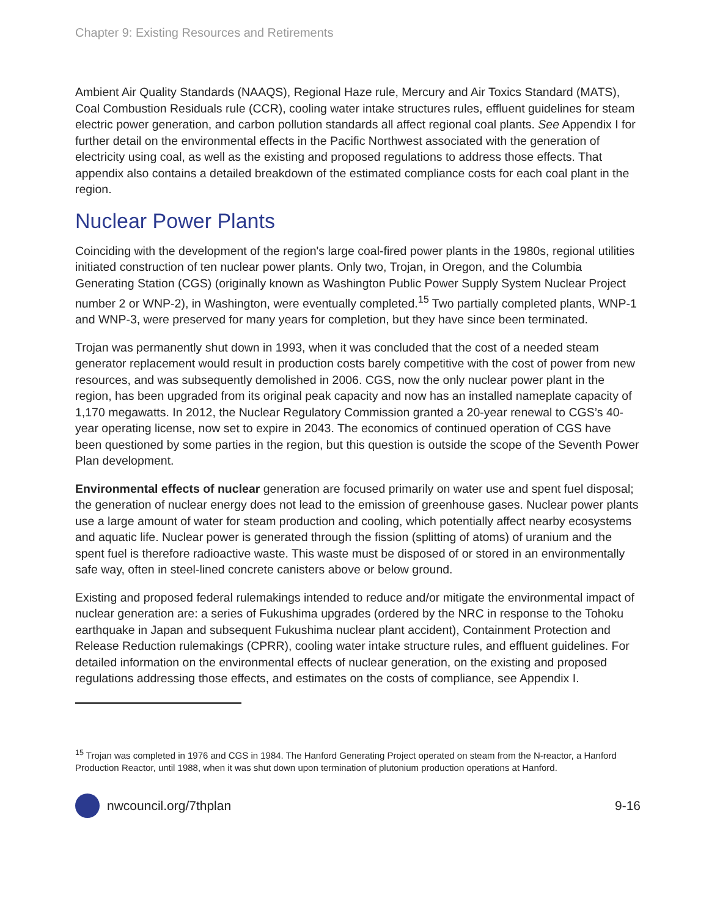Chapter 9: Existing Resources and Retirements
Ambient Air Quality Standards (NAAQS), Regional Haze rule, Mercury and Air Toxics Standard (MATS), Coal Combustion Residuals rule (CCR), cooling water intake structures rules, effluent guidelines for steam electric power generation, and carbon pollution standards all affect regional coal plants. See Appendix I for further detail on the environmental effects in the Pacific Northwest associated with the generation of electricity using coal, as well as the existing and proposed regulations to address those effects. That appendix also contains a detailed breakdown of the estimated compliance costs for each coal plant in the region.
Nuclear Power Plants
Coinciding with the development of the region's large coal-fired power plants in the 1980s, regional utilities initiated construction of ten nuclear power plants. Only two, Trojan, in Oregon, and the Columbia Generating Station (CGS) (originally known as Washington Public Power Supply System Nuclear Project number 2 or WNP-2), in Washington, were eventually completed.<sup>15</sup> Two partially completed plants, WNP-1 and WNP-3, were preserved for many years for completion, but they have since been terminated.
Trojan was permanently shut down in 1993, when it was concluded that the cost of a needed steam generator replacement would result in production costs barely competitive with the cost of power from new resources, and was subsequently demolished in 2006. CGS, now the only nuclear power plant in the region, has been upgraded from its original peak capacity and now has an installed nameplate capacity of 1,170 megawatts. In 2012, the Nuclear Regulatory Commission granted a 20-year renewal to CGS’s 40-year operating license, now set to expire in 2043. The economics of continued operation of CGS have been questioned by some parties in the region, but this question is outside the scope of the Seventh Power Plan development.
Environmental effects of nuclear generation are focused primarily on water use and spent fuel disposal; the generation of nuclear energy does not lead to the emission of greenhouse gases. Nuclear power plants use a large amount of water for steam production and cooling, which potentially affect nearby ecosystems and aquatic life. Nuclear power is generated through the fission (splitting of atoms) of uranium and the spent fuel is therefore radioactive waste. This waste must be disposed of or stored in an environmentally safe way, often in steel-lined concrete canisters above or below ground.
Existing and proposed federal rulemakings intended to reduce and/or mitigate the environmental impact of nuclear generation are: a series of Fukushima upgrades (ordered by the NRC in response to the Tohoku earthquake in Japan and subsequent Fukushima nuclear plant accident), Containment Protection and Release Reduction rulemakings (CPRR), cooling water intake structure rules, and effluent guidelines. For detailed information on the environmental effects of nuclear generation, on the existing and proposed regulations addressing those effects, and estimates on the costs of compliance, see Appendix I.
<sup>15</sup> Trojan was completed in 1976 and CGS in 1984. The Hanford Generating Project operated on steam from the N-reactor, a Hanford Production Reactor, until 1988, when it was shut down upon termination of plutonium production operations at Hanford.
nwcouncil.org/7thplan 9-16